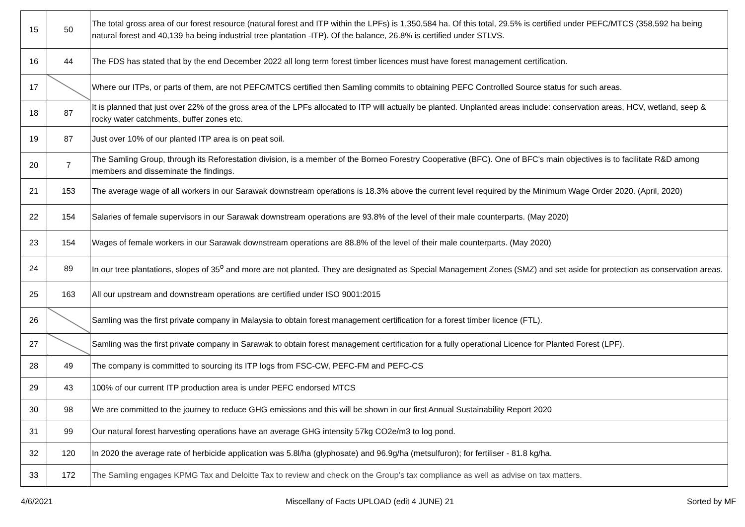| 15 | 50 | The total gross area of our forest resource (natural forest and ITP within the LPFs) is 1,350,584 ha. Of this total, 29.5% is certified under PEFC/MTCS (358,592 ha being natural forest and 40,139 ha being industrial tree plantation -ITP). Of the balance, 26.8% is certified under STLVS. |
| 16 | 44 | The FDS has stated that by the end December 2022 all long term forest timber licences must have forest management certification. |
| 17 | | Where our ITPs, or parts of them, are not PEFC/MTCS certified then Samling commits to obtaining PEFC Controlled Source status for such areas. |
| 18 | 87 | It is planned that just over 22% of the gross area of the LPFs allocated to ITP will actually be planted. Unplanted areas include: conservation areas, HCV, wetland, seep & rocky water catchments, buffer zones etc. |
| 19 | 87 | Just over 10% of our planted ITP area is on peat soil. |
| 20 | 7 | The Samling Group, through its Reforestation division, is a member of the Borneo Forestry Cooperative (BFC). One of BFC's main objectives is to facilitate R&D among members and disseminate the findings. |
| 21 | 153 | The average wage of all workers in our Sarawak downstream operations is 18.3% above the current level required by the Minimum Wage Order 2020. (April, 2020) |
| 22 | 154 | Salaries of female supervisors in our Sarawak downstream operations are 93.8% of the level of their male counterparts. (May 2020) |
| 23 | 154 | Wages of female workers in our Sarawak downstream operations are 88.8% of the level of their male counterparts. (May 2020) |
| 24 | 89 | In our tree plantations, slopes of 35<sup>o</sup> and more are not planted. They are designated as Special Management Zones (SMZ) and set aside for protection as conservation areas. |
| 25 | 163 | All our upstream and downstream operations are certified under ISO 9001:2015 |
| 26 | | Samling was the first private company in Malaysia to obtain forest management certification for a forest timber licence (FTL). |
| 27 | | Samling was the first private company in Sarawak to obtain forest management certification for a fully operational Licence for Planted Forest (LPF). |
| 28 | 49 | The company is committed to sourcing its ITP logs from FSC-CW, PEFC-FM and PEFC-CS |
| 29 | 43 | 100% of our current ITP production area is under PEFC endorsed MTCS |
| 30 | 98 | We are committed to the journey to reduce GHG emissions and this will be shown in our first Annual Sustainability Report 2020 |
| 31 | 99 | Our natural forest harvesting operations have an average GHG intensity 57kg CO2e/m3 to log pond. |
| 32 | 120 | In 2020 the average rate of herbicide application was 5.8l/ha (glyphosate) and 96.9g/ha (metsulfuron); for fertiliser - 81.8 kg/ha. |
| 33 | 172 | The Samling engages KPMG Tax and Deloitte Tax to review and check on the Group’s tax compliance as well as advise on tax matters. |
4/6/2021 Miscellany of Facts UPLOAD (edit 4 JUNE) 21 Sorted by MF